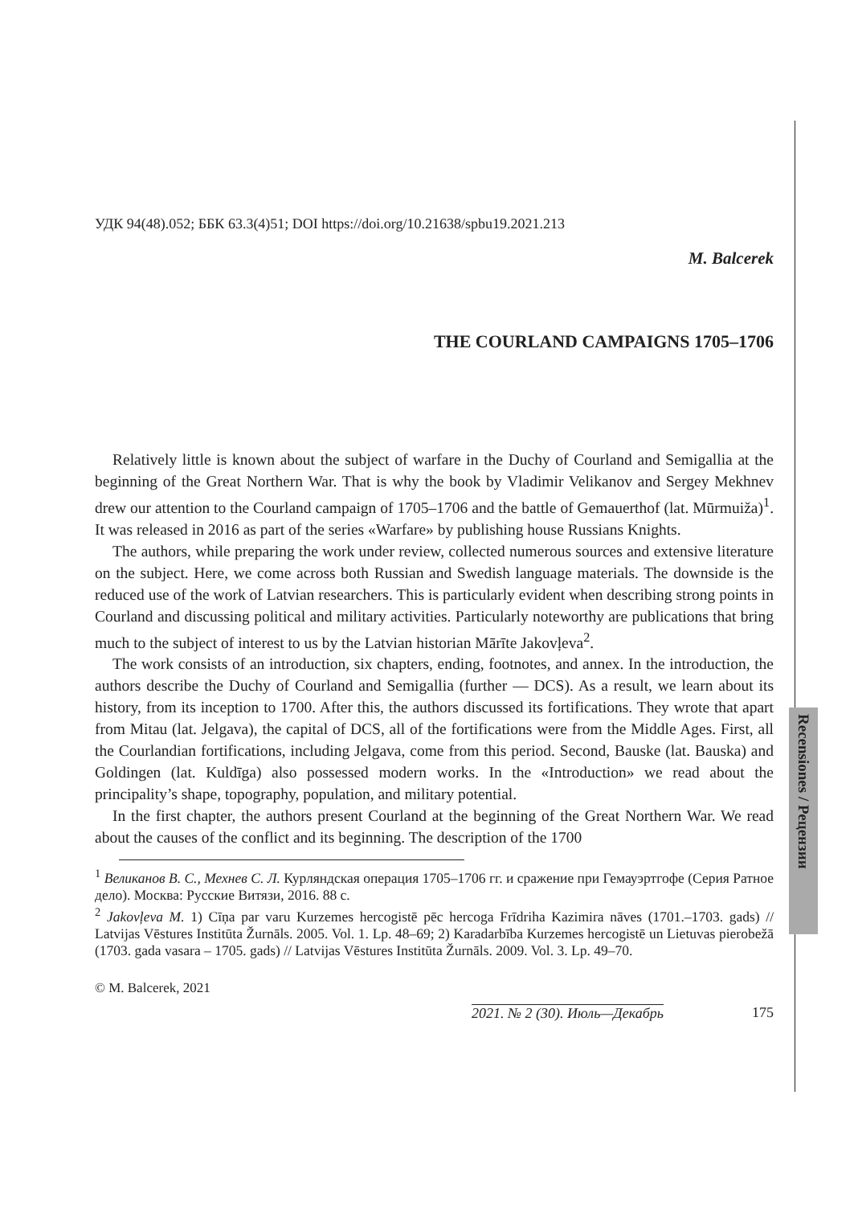Recensiones / Рецензии
УДК 94(48).052; ББК 63.3(4)51; DOI https://doi.org/10.21638/spbu19.2021.213
M. Balcerek
THE COURLAND CAMPAIGNS 1705–1706
Relatively little is known about the subject of warfare in the Duchy of Courland and Semigallia at the beginning of the Great Northern War. That is why the book by Vladimir Velikanov and Sergey Mekhnev drew our attention to the Courland campaign of 1705–1706 and the battle of Gemauerthof (lat. Mūrmuiža)<sup>1</sup>. It was released in 2016 as part of the series «Warfare» by publishing house Russians Knights.
The authors, while preparing the work under review, collected numerous sources and extensive literature on the subject. Here, we come across both Russian and Swedish language materials. The downside is the reduced use of the work of Latvian researchers. This is particularly evident when describing strong points in Courland and discussing political and military activities. Particularly noteworthy are publications that bring much to the subject of interest to us by the Latvian historian Mārīte Jakovļeva<sup>2</sup>.
The work consists of an introduction, six chapters, ending, footnotes, and annex. In the introduction, the authors describe the Duchy of Courland and Semigallia (further ― DCS). As a result, we learn about its history, from its inception to 1700. After this, the authors discussed its fortifications. They wrote that apart from Mitau (lat. Jelgava), the capital of DCS, all of the fortifications were from the Middle Ages. First, all the Courlandian fortifications, including Jelgava, come from this period. Second, Bauske (lat. Bauska) and Goldingen (lat. Kuldīga) also possessed modern works. In the «Introduction» we read about the principality’s shape, topography, population, and military potential.
In the first chapter, the authors present Courland at the beginning of the Great Northern War. We read about the causes of the conflict and its beginning. The description of the 1700
<sup>1</sup> Великанов В. С., Мехнев С. Л. Курляндская операция 1705–1706 гг. и сражение при Гемауэртгофе (Серия Ратное дело). Москва: Русские Витязи, 2016. 88 с.
<sup>2</sup> Jakovļeva M. 1) Cīņa par varu Kurzemes hercogistē pēc hercoga Frīdriha Kazimira nāves (1701.–1703. gads) // Latvijas Vēstures Institūta Žurnāls. 2005. Vol. 1. Lp. 48–69; 2) Karadarbība Kurzemes hercogistē un Lietuvas pierobežā (1703. gada vasara – 1705. gads) // Latvijas Vēstures Institūta Žurnāls. 2009. Vol. 3. Lp. 49–70.
© M. Balcerek, 2021
2021. № 2 (30). Июль—Декабрь 175